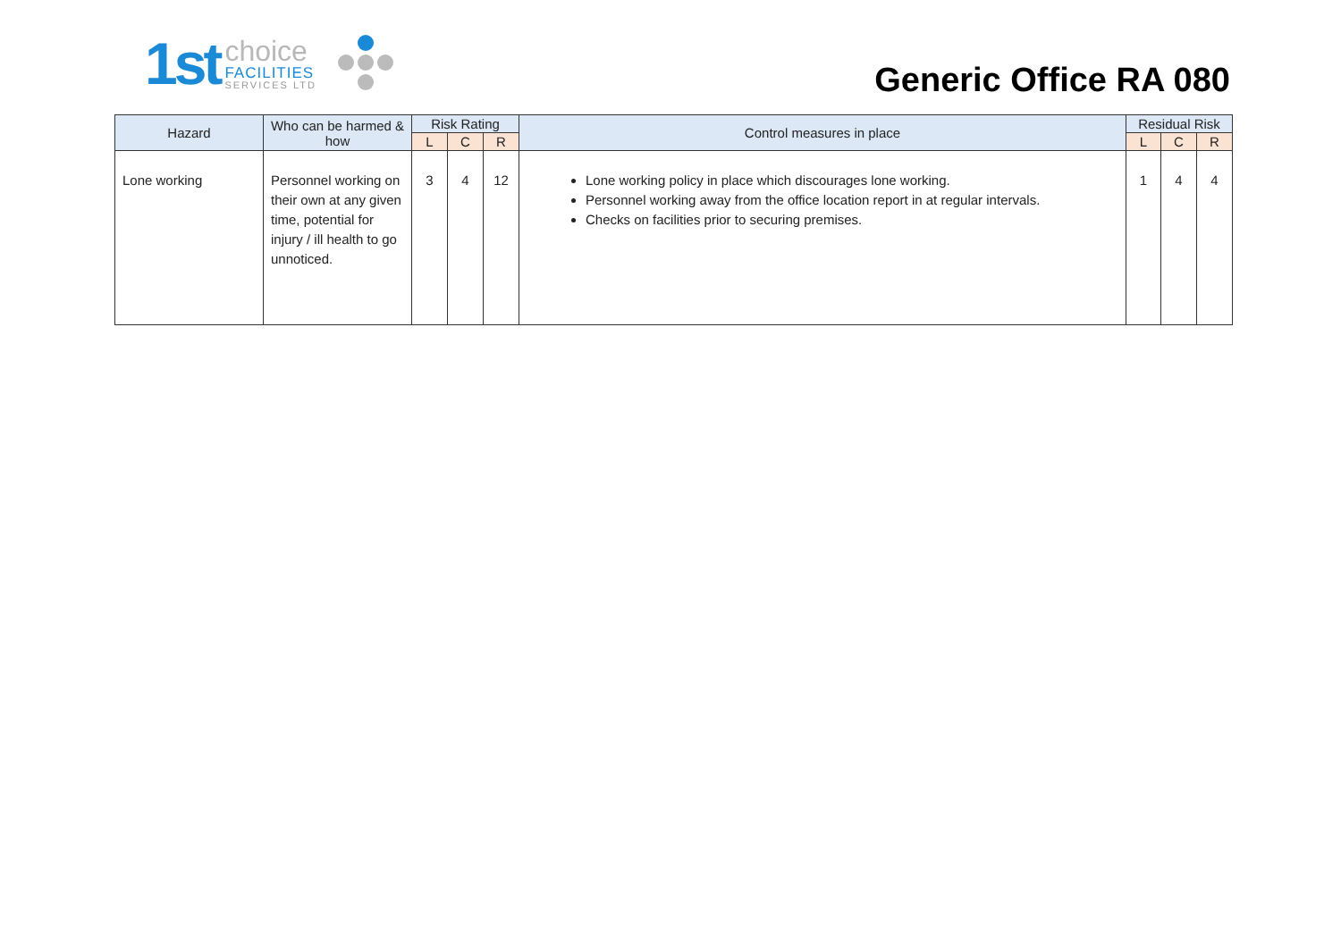1st
choice
FACILITIES
SERVICES LTD
Generic Office RA 080
| Hazard | Who can be harmed & how | Risk Rating | | | Control measures in place | Residual Risk | | |
| --- | --- | --- | --- | --- | --- | --- | --- | --- |
| | | L | C | R | | L | C | R |
| Lone working | Personnel working on their own at any given time, potential for injury / ill health to go unnoticed. | 3 | 4 | 12 | Lone working policy in place which discourages lone working. Personnel working away from the office location report in at regular intervals. Checks on facilities prior to securing premises. | 1 | 4 | 4 |